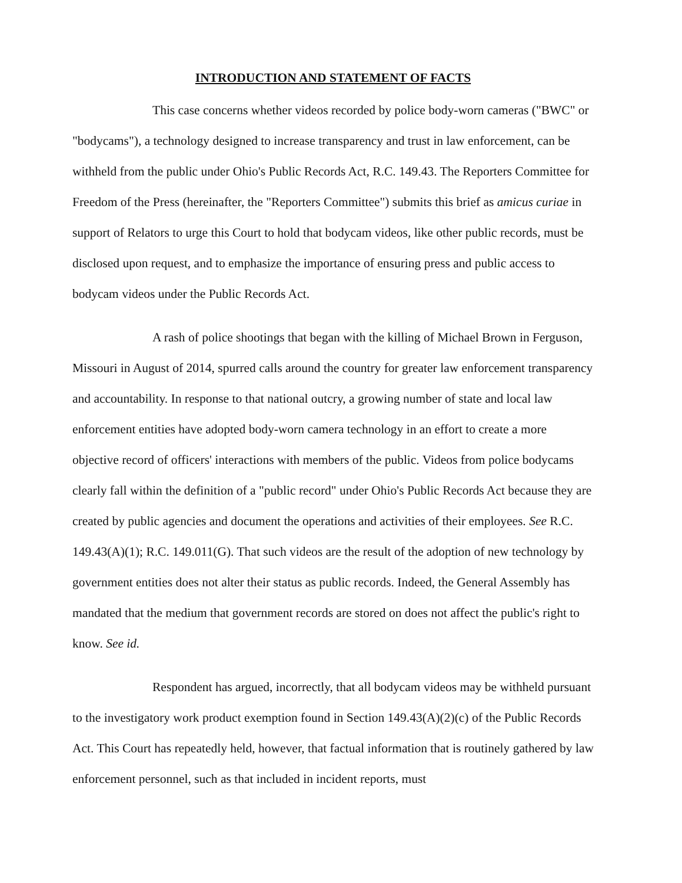INTRODUCTION AND STATEMENT OF FACTS
This case concerns whether videos recorded by police body-worn cameras ("BWC" or "bodycams"), a technology designed to increase transparency and trust in law enforcement, can be withheld from the public under Ohio's Public Records Act, R.C. 149.43. The Reporters Committee for Freedom of the Press (hereinafter, the "Reporters Committee") submits this brief as amicus curiae in support of Relators to urge this Court to hold that bodycam videos, like other public records, must be disclosed upon request, and to emphasize the importance of ensuring press and public access to bodycam videos under the Public Records Act.
A rash of police shootings that began with the killing of Michael Brown in Ferguson, Missouri in August of 2014, spurred calls around the country for greater law enforcement transparency and accountability. In response to that national outcry, a growing number of state and local law enforcement entities have adopted body-worn camera technology in an effort to create a more objective record of officers' interactions with members of the public. Videos from police bodycams clearly fall within the definition of a "public record" under Ohio's Public Records Act because they are created by public agencies and document the operations and activities of their employees. See R.C. 149.43(A)(1); R.C. 149.011(G). That such videos are the result of the adoption of new technology by government entities does not alter their status as public records. Indeed, the General Assembly has mandated that the medium that government records are stored on does not affect the public's right to know. See id.
Respondent has argued, incorrectly, that all bodycam videos may be withheld pursuant to the investigatory work product exemption found in Section 149.43(A)(2)(c) of the Public Records Act. This Court has repeatedly held, however, that factual information that is routinely gathered by law enforcement personnel, such as that included in incident reports, must